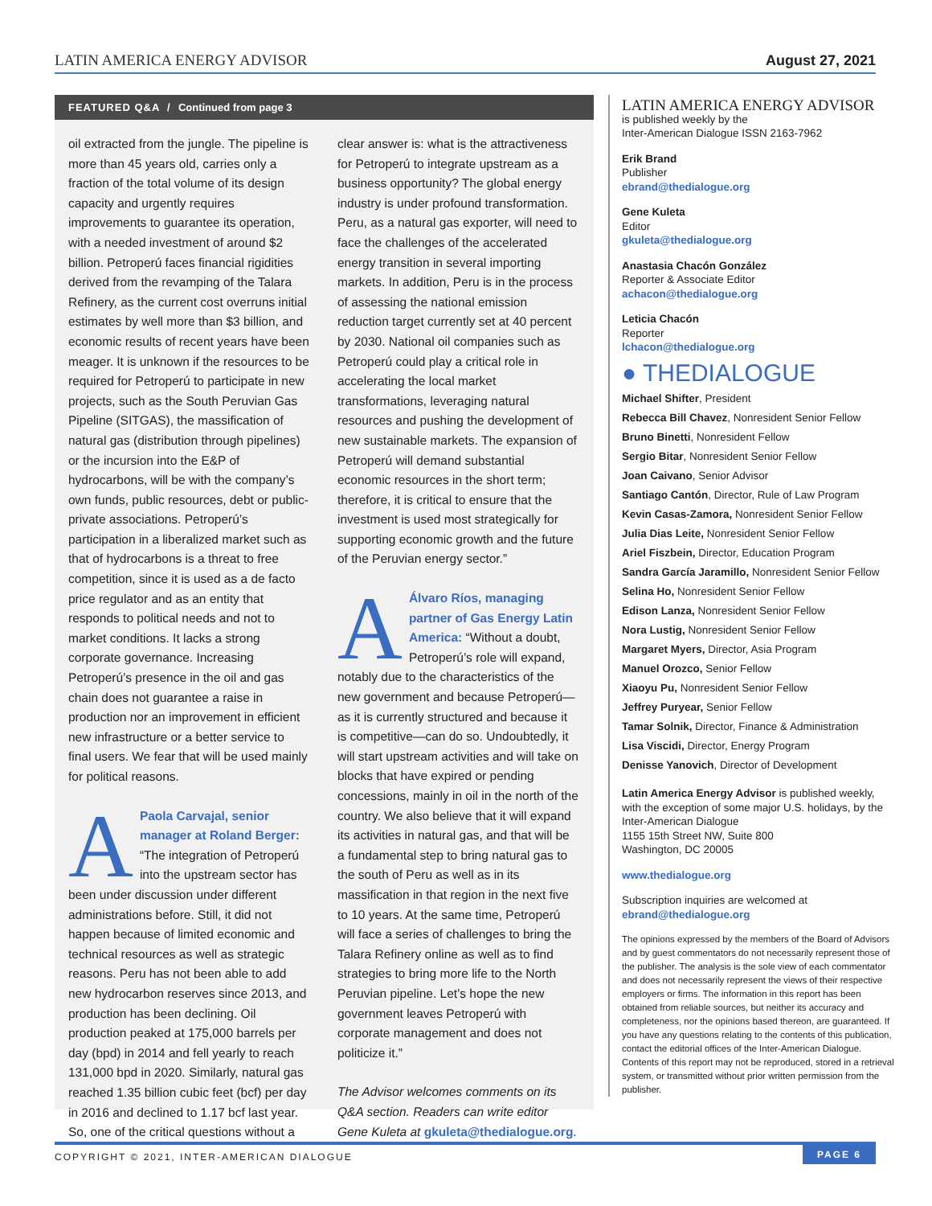LATIN AMERICA ENERGY ADVISOR August 27, 2021
FEATURED Q&A / Continued from page 3
oil extracted from the jungle. The pipeline is more than 45 years old, carries only a fraction of the total volume of its design capacity and urgently requires improvements to guarantee its operation, with a needed investment of around $2 billion. Petroperú faces financial rigidities derived from the revamping of the Talara Refinery, as the current cost overruns initial estimates by well more than $3 billion, and economic results of recent years have been meager. It is unknown if the resources to be required for Petroperú to participate in new projects, such as the South Peruvian Gas Pipeline (SITGAS), the massification of natural gas (distribution through pipelines) or the incursion into the E&P of hydrocarbons, will be with the company’s own funds, public resources, debt or public-private associations. Petroperú’s participation in a liberalized market such as that of hydrocarbons is a threat to free competition, since it is used as a de facto price regulator and as an entity that responds to political needs and not to market conditions. It lacks a strong corporate governance. Increasing Petroperú’s presence in the oil and gas chain does not guarantee a raise in production nor an improvement in efficient new infrastructure or a better service to final users. We fear that will be used mainly for political reasons.
APaola Carvajal, senior manager at Roland Berger: “The integration of Petroperú into the upstream sector has been under discussion under different administrations before. Still, it did not happen because of limited economic and technical resources as well as strategic reasons. Peru has not been able to add new hydrocarbon reserves since 2013, and production has been declining. Oil production peaked at 175,000 barrels per day (bpd) in 2014 and fell yearly to reach 131,000 bpd in 2020. Similarly, natural gas reached 1.35 billion cubic feet (bcf) per day in 2016 and declined to 1.17 bcf last year. So, one of the critical questions without a
clear answer is: what is the attractiveness for Petroperú to integrate upstream as a business opportunity? The global energy industry is under profound transformation. Peru, as a natural gas exporter, will need to face the challenges of the accelerated energy transition in several importing markets. In addition, Peru is in the process of assessing the national emission reduction target currently set at 40 percent by 2030. National oil companies such as Petroperú could play a critical role in accelerating the local market transformations, leveraging natural resources and pushing the development of new sustainable markets. The expansion of Petroperú will demand substantial economic resources in the short term; therefore, it is critical to ensure that the investment is used most strategically for supporting economic growth and the future of the Peruvian energy sector.”
AÁlvaro Ríos, managing partner of Gas Energy Latin America: “Without a doubt, Petroperú’s role will expand, notably due to the characteristics of the new government and because Petroperú—as it is currently structured and because it is competitive—can do so. Undoubtedly, it will start upstream activities and will take on blocks that have expired or pending concessions, mainly in oil in the north of the country. We also believe that it will expand its activities in natural gas, and that will be a fundamental step to bring natural gas to the south of Peru as well as in its massification in that region in the next five to 10 years. At the same time, Petroperú will face a series of challenges to bring the Talara Refinery online as well as to find strategies to bring more life to the North Peruvian pipeline. Let’s hope the new government leaves Petroperú with corporate management and does not politicize it.”
The Advisor welcomes comments on its Q&A section. Readers can write editor Gene Kuleta at gkuleta@thedialogue.org.
LATIN AMERICA ENERGY ADVISOR
is published weekly by the
Inter-American Dialogue ISSN 2163-7962
Erik Brand
Publisher
ebrand@thedialogue.org
Gene Kuleta
Editor
gkuleta@thedialogue.org
Anastasia Chacón González
Reporter & Associate Editor
achacon@thedialogue.org
Leticia Chacón
Reporter
lchacon@thedialogue.org
● THEDIALOGUE
Michael Shifter, President
Rebecca Bill Chavez, Nonresident Senior Fellow
Bruno Binetti, Nonresident Fellow
Sergio Bitar, Nonresident Senior Fellow
Joan Caivano, Senior Advisor
Santiago Cantón, Director, Rule of Law Program
Kevin Casas-Zamora, Nonresident Senior Fellow
Julia Dias Leite, Nonresident Senior Fellow
Ariel Fiszbein, Director, Education Program
Sandra García Jaramillo, Nonresident Senior Fellow
Selina Ho, Nonresident Senior Fellow
Edison Lanza, Nonresident Senior Fellow
Nora Lustig, Nonresident Senior Fellow
Margaret Myers, Director, Asia Program
Manuel Orozco, Senior Fellow
Xiaoyu Pu, Nonresident Senior Fellow
Jeffrey Puryear, Senior Fellow
Tamar Solnik, Director, Finance & Administration
Lisa Viscidi, Director, Energy Program
Denisse Yanovich, Director of Development
Latin America Energy Advisor is published weekly, with the exception of some major U.S. holidays, by the Inter-American Dialogue
1155 15th Street NW, Suite 800
Washington, DC 20005
www.thedialogue.org
Subscription inquiries are welcomed at
ebrand@thedialogue.org
The opinions expressed by the members of the Board of Advisors and by guest commentators do not necessarily represent those of the publisher. The analysis is the sole view of each commentator and does not necessarily represent the views of their respective employers or firms. The information in this report has been obtained from reliable sources, but neither its accuracy and completeness, nor the opinions based thereon, are guaranteed. If you have any questions relating to the contents of this publication, contact the editorial offices of the Inter-American Dialogue. Contents of this report may not be reproduced, stored in a retrieval system, or transmitted without prior written permission from the publisher.
COPYRIGHT © 2021, INTER-AMERICAN DIALOGUE PAGE 6